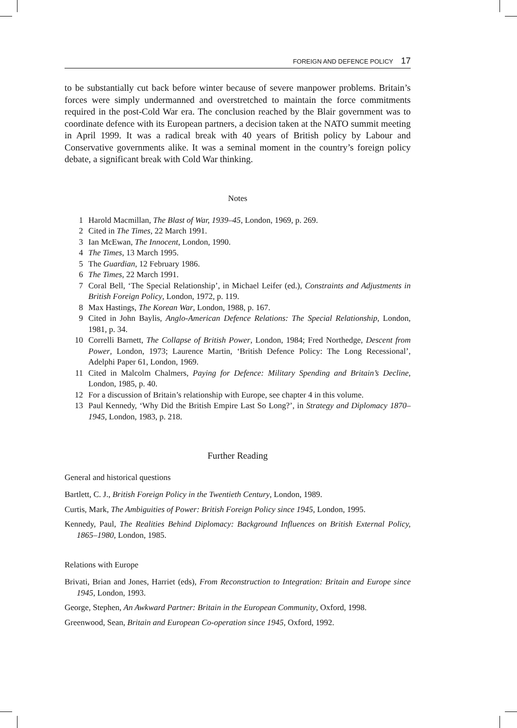FOREIGN AND DEFENCE POLICY 17
to be substantially cut back before winter because of severe manpower problems. Britain’s forces were simply undermanned and overstretched to maintain the force commitments required in the post-Cold War era. The conclusion reached by the Blair government was to coordinate defence with its European partners, a decision taken at the NATO summit meeting in April 1999. It was a radical break with 40 years of British policy by Labour and Conservative governments alike. It was a seminal moment in the country’s foreign policy debate, a significant break with Cold War thinking.
Notes
1 Harold Macmillan, The Blast of War, 1939–45, London, 1969, p. 269.
2 Cited in The Times, 22 March 1991.
3 Ian McEwan, The Innocent, London, 1990.
4 The Times, 13 March 1995.
5 The Guardian, 12 February 1986.
6 The Times, 22 March 1991.
7 Coral Bell, ‘The Special Relationship’, in Michael Leifer (ed.), Constraints and Adjustments in British Foreign Policy, London, 1972, p. 119.
8 Max Hastings, The Korean War, London, 1988, p. 167.
9 Cited in John Baylis, Anglo-American Defence Relations: The Special Relationship, London, 1981, p. 34.
10 Correlli Barnett, The Collapse of British Power, London, 1984; Fred Northedge, Descent from Power, London, 1973; Laurence Martin, ‘British Defence Policy: The Long Recessional’, Adelphi Paper 61, London, 1969.
11 Cited in Malcolm Chalmers, Paying for Defence: Military Spending and Britain’s Decline, London, 1985, p. 40.
12 For a discussion of Britain’s relationship with Europe, see chapter 4 in this volume.
13 Paul Kennedy, ‘Why Did the British Empire Last So Long?’, in Strategy and Diplomacy 1870–1945, London, 1983, p. 218.
Further Reading
General and historical questions
Bartlett, C. J., British Foreign Policy in the Twentieth Century, London, 1989.
Curtis, Mark, The Ambiguities of Power: British Foreign Policy since 1945, London, 1995.
Kennedy, Paul, The Realities Behind Diplomacy: Background Influences on British External Policy, 1865–1980, London, 1985.
Relations with Europe
Brivati, Brian and Jones, Harriet (eds), From Reconstruction to Integration: Britain and Europe since 1945, London, 1993.
George, Stephen, An Awkward Partner: Britain in the European Community, Oxford, 1998.
Greenwood, Sean, Britain and European Co-operation since 1945, Oxford, 1992.